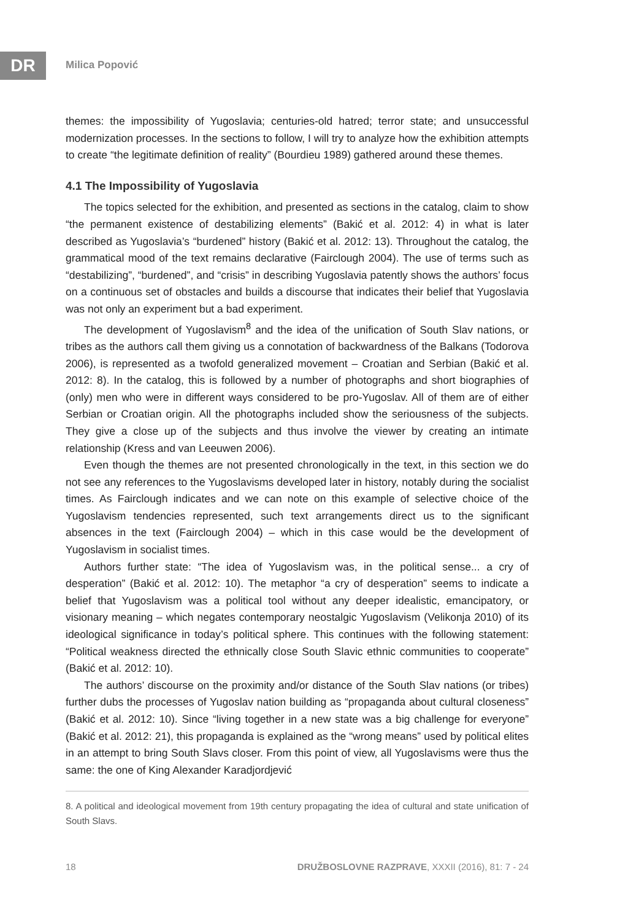DR Milica Popović
themes: the impossibility of Yugoslavia; centuries-old hatred; terror state; and unsuccessful modernization processes. In the sections to follow, I will try to analyze how the exhibition attempts to create “the legitimate definition of reality” (Bourdieu 1989) gathered around these themes.
4.1 The Impossibility of Yugoslavia
The topics selected for the exhibition, and presented as sections in the catalog, claim to show “the permanent existence of destabilizing elements” (Bakić et al. 2012: 4) in what is later described as Yugoslavia’s “burdened” history (Bakić et al. 2012: 13). Throughout the catalog, the grammatical mood of the text remains declarative (Fairclough 2004). The use of terms such as “destabilizing”, “burdened”, and “crisis” in describing Yugoslavia patently shows the authors’ focus on a continuous set of obstacles and builds a discourse that indicates their belief that Yugoslavia was not only an experiment but a bad experiment.
The development of Yugoslavism<sup>8</sup> and the idea of the unification of South Slav nations, or tribes as the authors call them giving us a connotation of backwardness of the Balkans (Todorova 2006), is represented as a twofold generalized movement – Croatian and Serbian (Bakić et al. 2012: 8). In the catalog, this is followed by a number of photographs and short biographies of (only) men who were in different ways considered to be pro-Yugoslav. All of them are of either Serbian or Croatian origin. All the photographs included show the seriousness of the subjects. They give a close up of the subjects and thus involve the viewer by creating an intimate relationship (Kress and van Leeuwen 2006).
Even though the themes are not presented chronologically in the text, in this section we do not see any references to the Yugoslavisms developed later in history, notably during the socialist times. As Fairclough indicates and we can note on this example of selective choice of the Yugoslavism tendencies represented, such text arrangements direct us to the significant absences in the text (Fairclough 2004) – which in this case would be the development of Yugoslavism in socialist times.
Authors further state: “The idea of Yugoslavism was, in the political sense... a cry of desperation” (Bakić et al. 2012: 10). The metaphor “a cry of desperation” seems to indicate a belief that Yugoslavism was a political tool without any deeper idealistic, emancipatory, or visionary meaning – which negates contemporary neostalgic Yugoslavism (Velikonja 2010) of its ideological significance in today’s political sphere. This continues with the following statement: “Political weakness directed the ethnically close South Slavic ethnic communities to cooperate” (Bakić et al. 2012: 10).
The authors’ discourse on the proximity and/or distance of the South Slav nations (or tribes) further dubs the processes of Yugoslav nation building as “propaganda about cultural closeness” (Bakić et al. 2012: 10). Since “living together in a new state was a big challenge for everyone” (Bakić et al. 2012: 21), this propaganda is explained as the “wrong means” used by political elites in an attempt to bring South Slavs closer. From this point of view, all Yugoslavisms were thus the same: the one of King Alexander Karadjordjević
8. A political and ideological movement from 19th century propagating the idea of cultural and state unification of South Slavs.
18 DRUŽBOSLOVNE RAZPRAVE, XXXII (2016), 81: 7 - 24